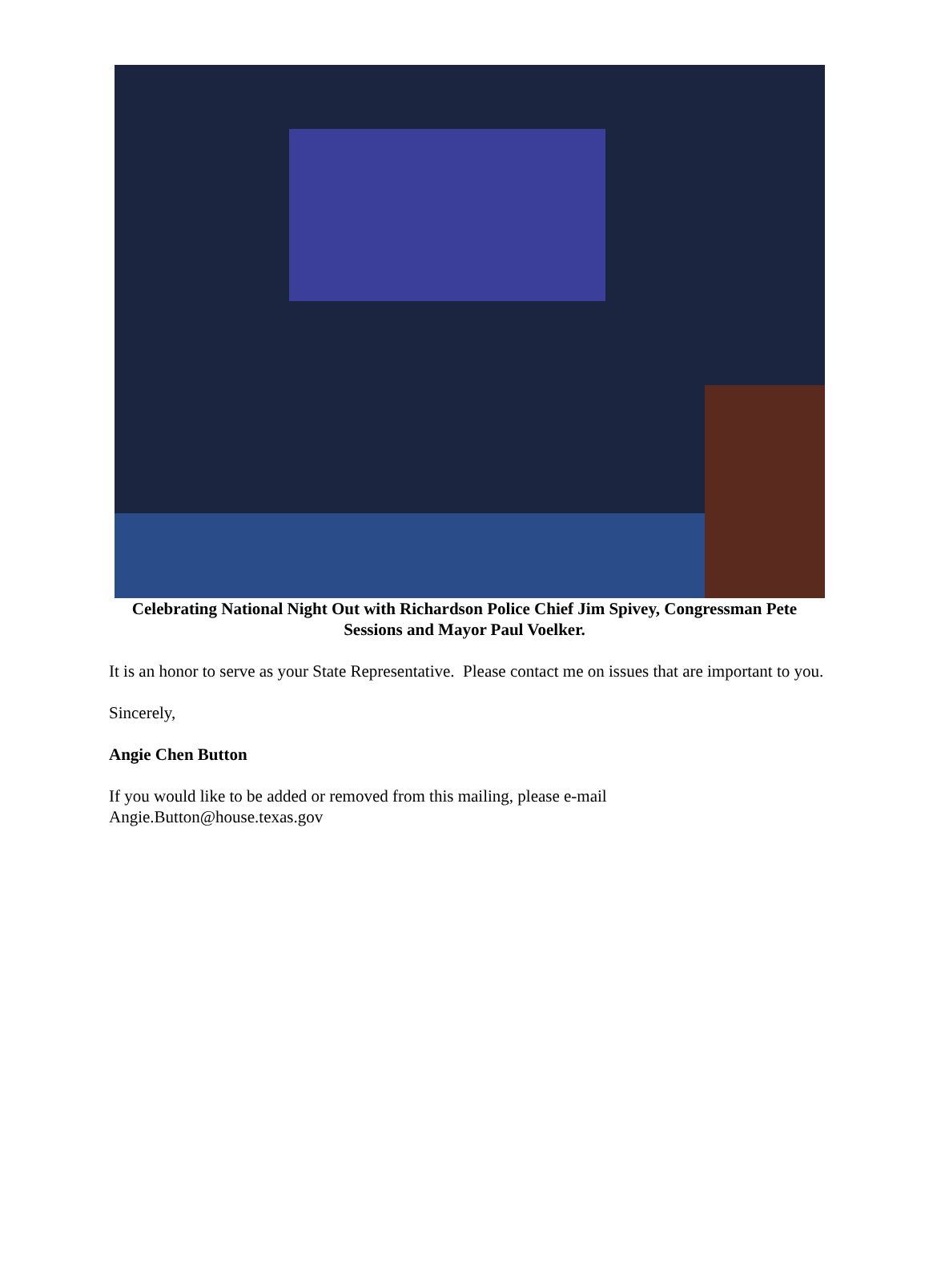Celebrating National Night Out with Richardson Police Chief Jim Spivey, Congressman Pete Sessions and Mayor Paul Voelker.
It is an honor to serve as your State Representative. Please contact me on issues that are important to you.
Sincerely,
Angie Chen Button
If you would like to be added or removed from this mailing, please e-mail
Angie.Button@house.texas.gov